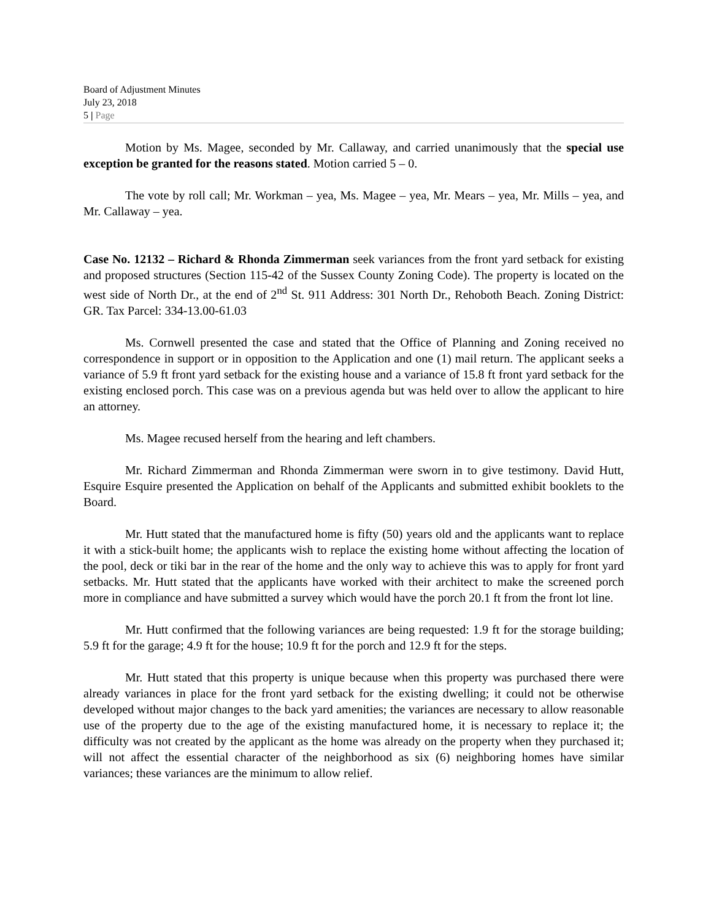Board of Adjustment Minutes
July 23, 2018
5 | Page
Motion by Ms. Magee, seconded by Mr. Callaway, and carried unanimously that the special use exception be granted for the reasons stated. Motion carried 5 – 0.
The vote by roll call; Mr. Workman – yea, Ms. Magee – yea, Mr. Mears – yea, Mr. Mills – yea, and Mr. Callaway – yea.
Case No. 12132 – Richard & Rhonda Zimmerman seek variances from the front yard setback for existing and proposed structures (Section 115-42 of the Sussex County Zoning Code). The property is located on the west side of North Dr., at the end of 2<sup>nd</sup> St. 911 Address: 301 North Dr., Rehoboth Beach. Zoning District: GR. Tax Parcel: 334-13.00-61.03
Ms. Cornwell presented the case and stated that the Office of Planning and Zoning received no correspondence in support or in opposition to the Application and one (1) mail return. The applicant seeks a variance of 5.9 ft front yard setback for the existing house and a variance of 15.8 ft front yard setback for the existing enclosed porch. This case was on a previous agenda but was held over to allow the applicant to hire an attorney.
Ms. Magee recused herself from the hearing and left chambers.
Mr. Richard Zimmerman and Rhonda Zimmerman were sworn in to give testimony. David Hutt, Esquire Esquire presented the Application on behalf of the Applicants and submitted exhibit booklets to the Board.
Mr. Hutt stated that the manufactured home is fifty (50) years old and the applicants want to replace it with a stick-built home; the applicants wish to replace the existing home without affecting the location of the pool, deck or tiki bar in the rear of the home and the only way to achieve this was to apply for front yard setbacks. Mr. Hutt stated that the applicants have worked with their architect to make the screened porch more in compliance and have submitted a survey which would have the porch 20.1 ft from the front lot line.
Mr. Hutt confirmed that the following variances are being requested: 1.9 ft for the storage building; 5.9 ft for the garage; 4.9 ft for the house; 10.9 ft for the porch and 12.9 ft for the steps.
Mr. Hutt stated that this property is unique because when this property was purchased there were already variances in place for the front yard setback for the existing dwelling; it could not be otherwise developed without major changes to the back yard amenities; the variances are necessary to allow reasonable use of the property due to the age of the existing manufactured home, it is necessary to replace it; the difficulty was not created by the applicant as the home was already on the property when they purchased it; will not affect the essential character of the neighborhood as six (6) neighboring homes have similar variances; these variances are the minimum to allow relief.